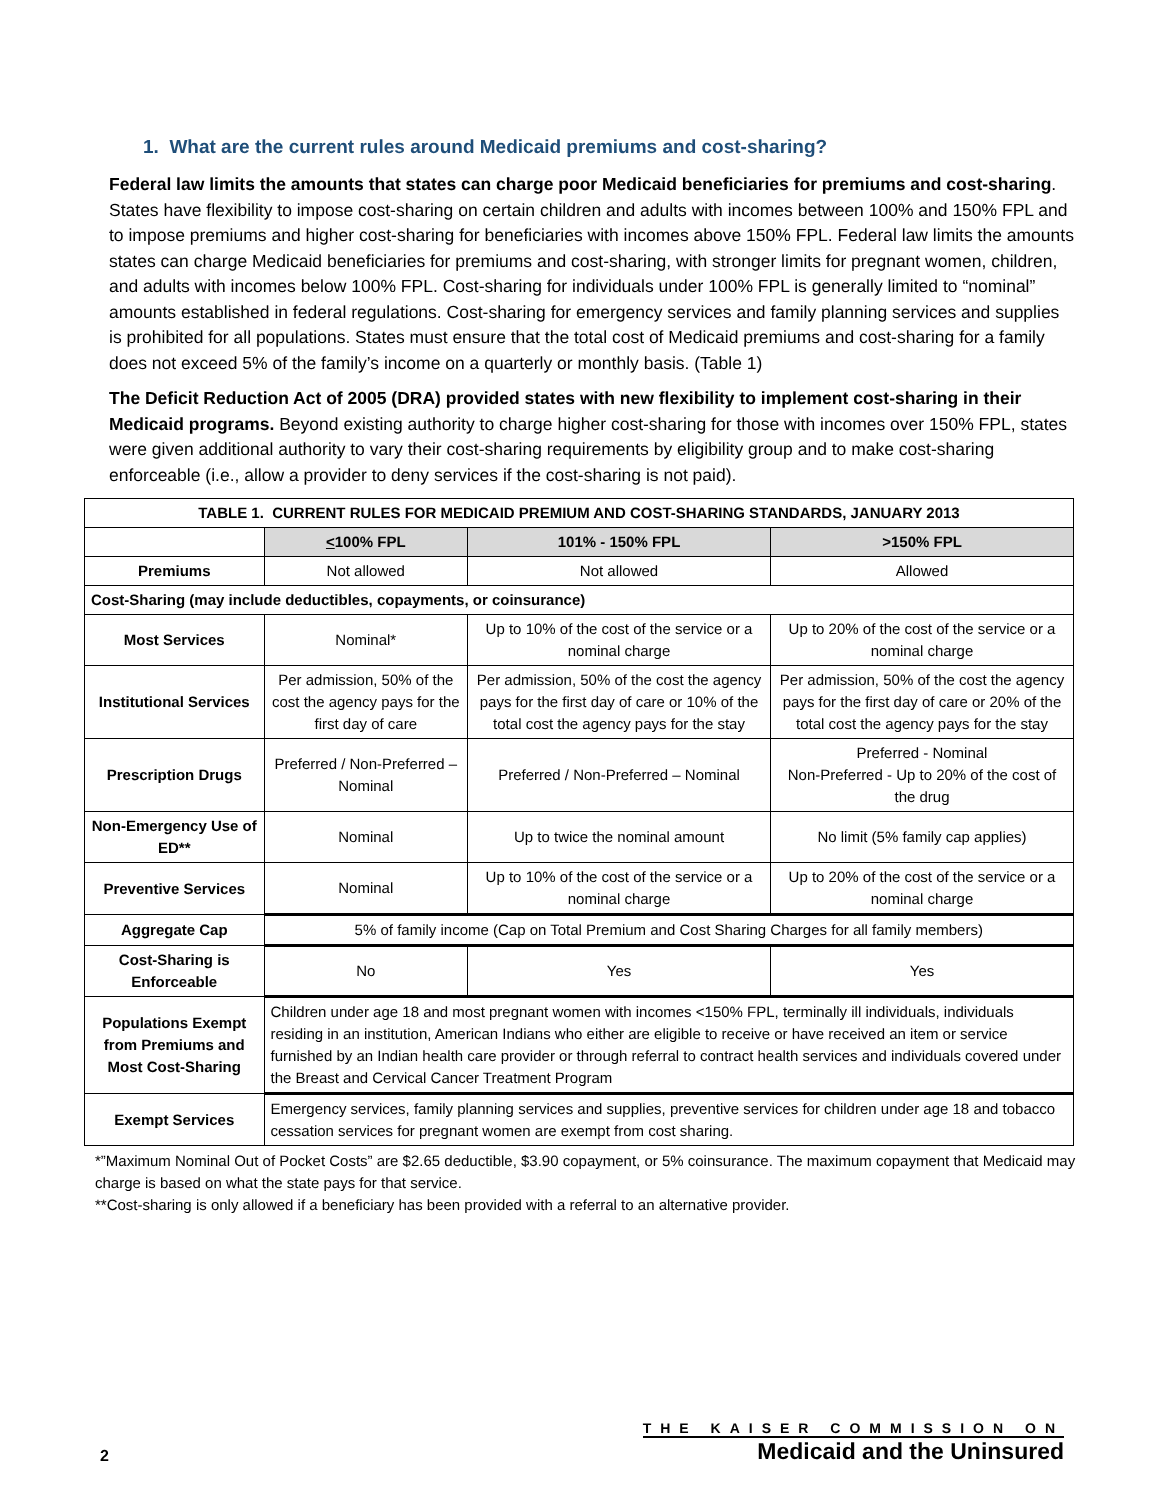1. What are the current rules around Medicaid premiums and cost-sharing?
Federal law limits the amounts that states can charge poor Medicaid beneficiaries for premiums and cost-sharing. States have flexibility to impose cost-sharing on certain children and adults with incomes between 100% and 150% FPL and to impose premiums and higher cost-sharing for beneficiaries with incomes above 150% FPL. Federal law limits the amounts states can charge Medicaid beneficiaries for premiums and cost-sharing, with stronger limits for pregnant women, children, and adults with incomes below 100% FPL. Cost-sharing for individuals under 100% FPL is generally limited to “nominal” amounts established in federal regulations. Cost-sharing for emergency services and family planning services and supplies is prohibited for all populations. States must ensure that the total cost of Medicaid premiums and cost-sharing for a family does not exceed 5% of the family’s income on a quarterly or monthly basis. (Table 1)
The Deficit Reduction Act of 2005 (DRA) provided states with new flexibility to implement cost-sharing in their Medicaid programs. Beyond existing authority to charge higher cost-sharing for those with incomes over 150% FPL, states were given additional authority to vary their cost-sharing requirements by eligibility group and to make cost-sharing enforceable (i.e., allow a provider to deny services if the cost-sharing is not paid).
| TABLE 1. CURRENT RULES FOR MEDICAID PREMIUM AND COST-SHARING STANDARDS, JANUARY 2013 | | | |
| --- | --- | --- | --- |
| | < 100% FPL | 101% - 150% FPL | >150% FPL |
| Premiums | Not allowed | Not allowed | Allowed |
| Cost-Sharing (may include deductibles, copayments, or coinsurance) | | | |
| Most Services | Nominal* | Up to 10% of the cost of the service or a nominal charge | Up to 20% of the cost of the service or a nominal charge |
| Institutional Services | Per admission, 50% of the cost the agency pays for the first day of care | Per admission, 50% of the cost the agency pays for the first day of care or 10% of the total cost the agency pays for the stay | Per admission, 50% of the cost the agency pays for the first day of care or 20% of the total cost the agency pays for the stay |
| Prescription Drugs | Preferred / Non-Preferred – Nominal | Preferred / Non-Preferred – Nominal | Preferred - Nominal Non-Preferred - Up to 20% of the cost of the drug |
| Non-Emergency Use of ED** | Nominal | Up to twice the nominal amount | No limit (5% family cap applies) |
| Preventive Services | Nominal | Up to 10% of the cost of the service or a nominal charge | Up to 20% of the cost of the service or a nominal charge |
| Aggregate Cap | 5% of family income (Cap on Total Premium and Cost Sharing Charges for all family members) | | |
| Cost-Sharing is Enforceable | No | Yes | Yes |
| Populations Exempt from Premiums and Most Cost-Sharing | Children under age 18 and most pregnant women with incomes <150% FPL, terminally ill individuals, individuals residing in an institution, American Indians who either are eligible to receive or have received an item or service furnished by an Indian health care provider or through referral to contract health services and individuals covered under the Breast and Cervical Cancer Treatment Program | | |
| Exempt Services | Emergency services, family planning services and supplies, preventive services for children under age 18 and tobacco cessation services for pregnant women are exempt from cost sharing. | | |
*”Maximum Nominal Out of Pocket Costs” are $2.65 deductible, $3.90 copayment, or 5% coinsurance. The maximum copayment that Medicaid may charge is based on what the state pays for that service.
**Cost-sharing is only allowed if a beneficiary has been provided with a referral to an alternative provider.
2
THE KAISER COMMISSION ON
Medicaid and the Uninsured